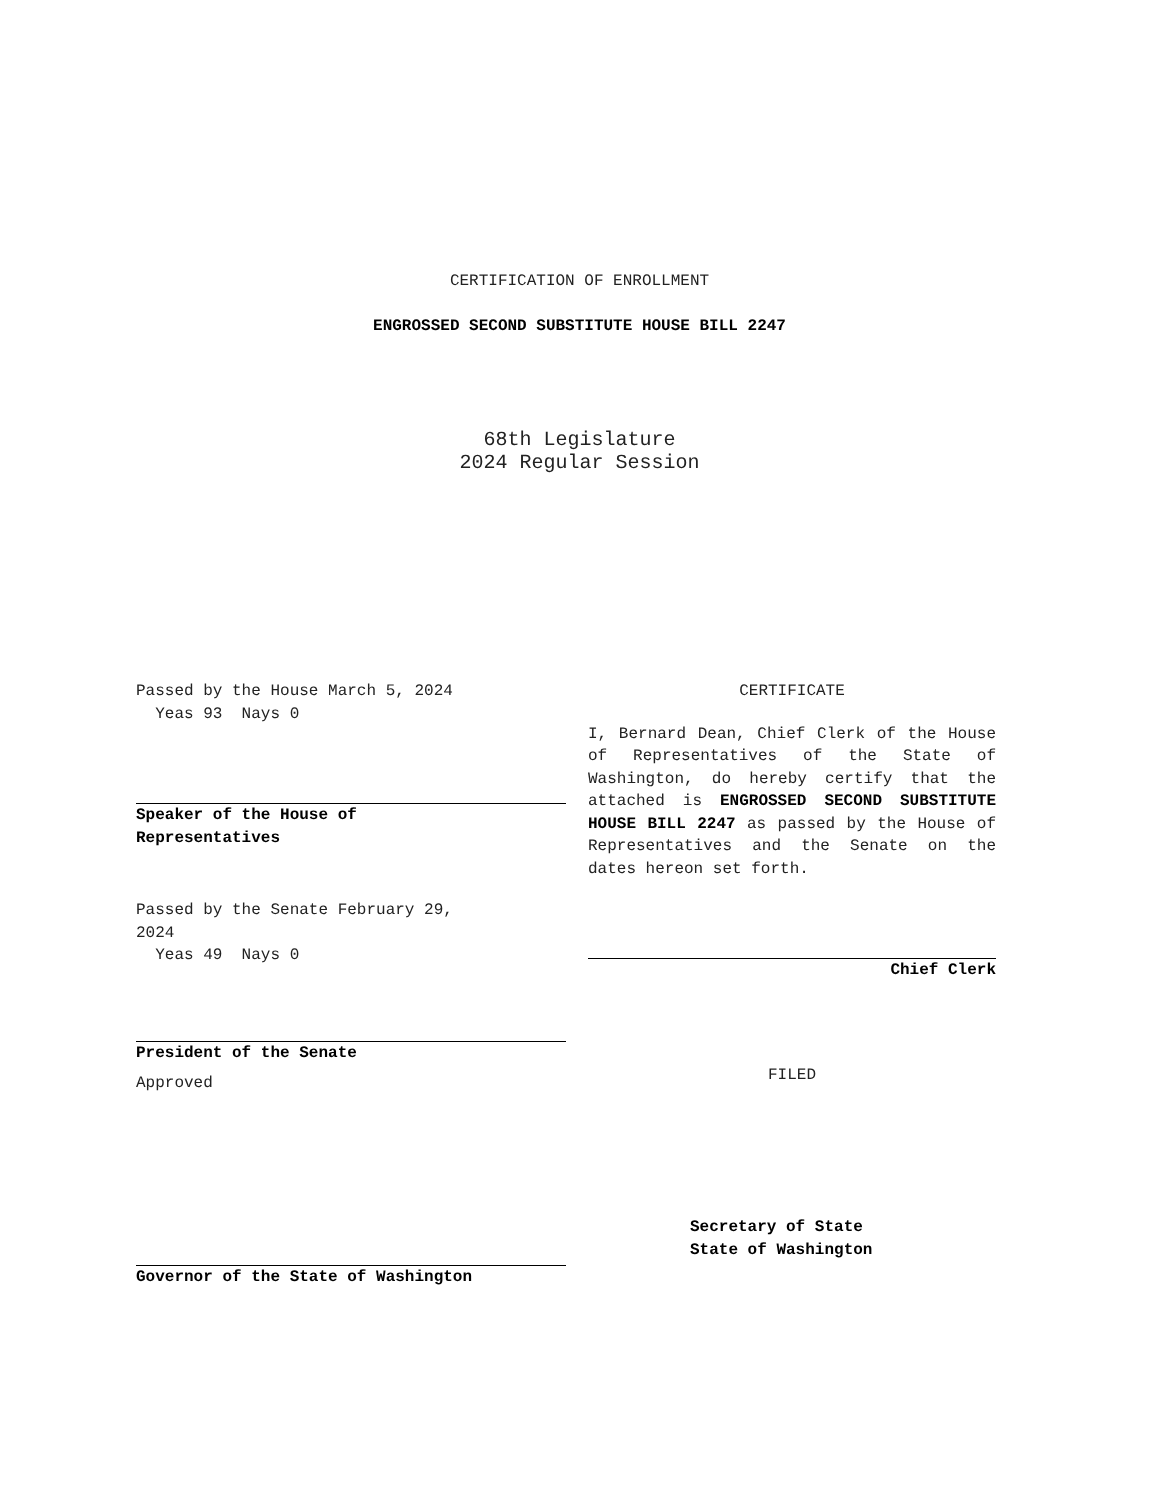CERTIFICATION OF ENROLLMENT
ENGROSSED SECOND SUBSTITUTE HOUSE BILL 2247
68th Legislature
2024 Regular Session
Passed by the House March 5, 2024
Yeas 93 Nays 0
Speaker of the House of
Representatives
Passed by the Senate February 29,
2024
Yeas 49 Nays 0
President of the Senate
Approved
Governor of the State of Washington
CERTIFICATE
I, Bernard Dean, Chief Clerk of the House of Representatives of the State of Washington, do hereby certify that the attached is ENGROSSED SECOND SUBSTITUTE HOUSE BILL 2247 as passed by the House of Representatives and the Senate on the dates hereon set forth.
Chief Clerk
FILED
Secretary of State
State of Washington